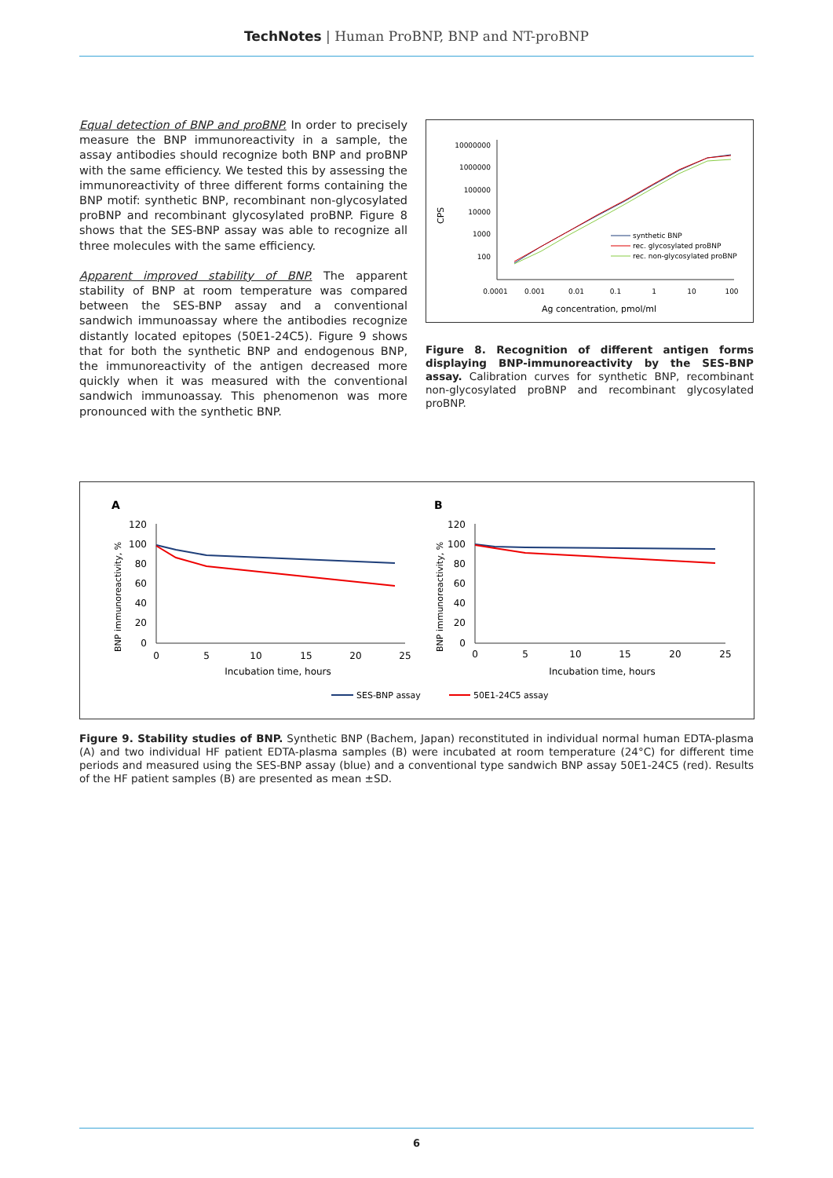TechNotes | Human ProBNP, BNP and NT-proBNP
Equal detection of BNP and proBNP. In order to precisely measure the BNP immunoreactivity in a sample, the assay antibodies should recognize both BNP and proBNP with the same efficiency. We tested this by assessing the immunoreactivity of three different forms containing the BNP motif: synthetic BNP, recombinant non-glycosylated proBNP and recombinant glycosylated proBNP. Figure 8 shows that the SES-BNP assay was able to recognize all three molecules with the same efficiency.
Apparent improved stability of BNP. The apparent stability of BNP at room temperature was compared between the SES-BNP assay and a conventional sandwich immunoassay where the antibodies recognize distantly located epitopes (50E1-24C5). Figure 9 shows that for both the synthetic BNP and endogenous BNP, the immunoreactivity of the antigen decreased more quickly when it was measured with the conventional sandwich immunoassay. This phenomenon was more pronounced with the synthetic BNP.
10000000
1000000
100000
10000
1000
100
CPS
0.0001
0.001
0.01
0.1
1
10
100
Ag concentration, pmol/ml
synthetic BNP
rec. glycosylated proBNP
rec. non-glycosylated proBNP
Figure 8. Recognition of different antigen forms displaying BNP-immunoreactivity by the SES-BNP assay. Calibration curves for synthetic BNP, recombinant non-glycosylated proBNP and recombinant glycosylated proBNP.
A
B
120
100
80
60
40
20
0
0
5
10
15
20
25
Incubation time, hours
BNP immunoreactivity, %
120
100
80
60
40
20
0
0
5
10
15
20
25
Incubation time, hours
BNP immunoreactivity, %
SES-BNP assay
50E1-24C5 assay
Figure 9. Stability studies of BNP. Synthetic BNP (Bachem, Japan) reconstituted in individual normal human EDTA-plasma (A) and two individual HF patient EDTA-plasma samples (B) were incubated at room temperature (24°C) for different time periods and measured using the SES-BNP assay (blue) and a conventional type sandwich BNP assay 50E1-24C5 (red). Results of the HF patient samples (B) are presented as mean ±SD.
6